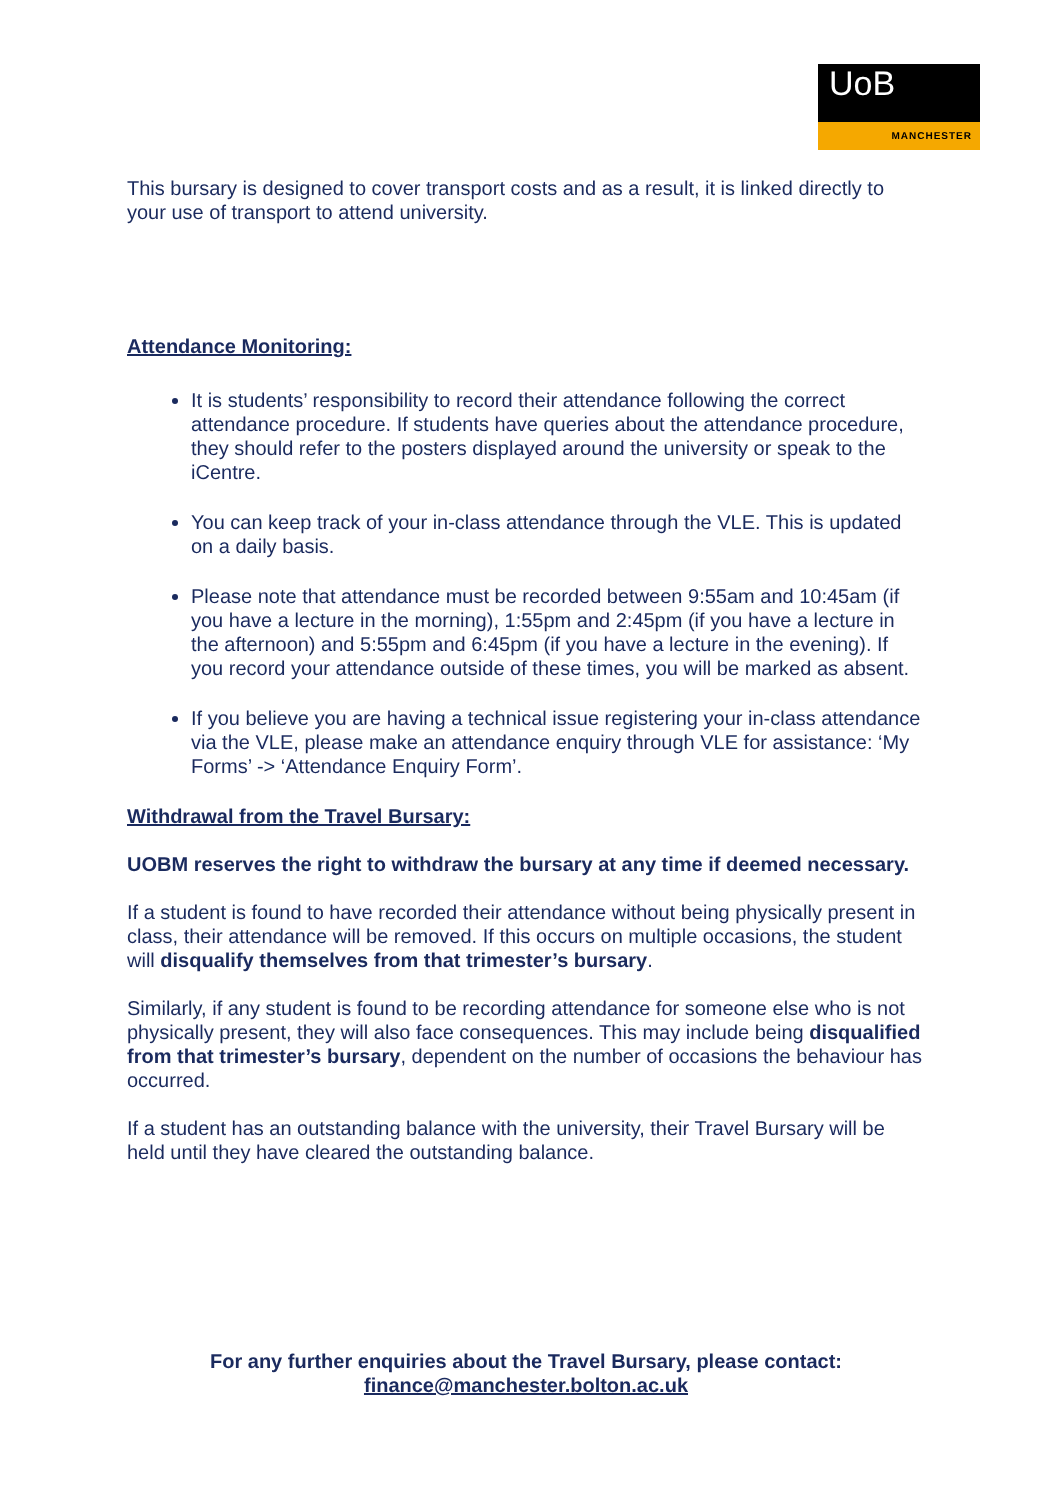UoB
MANCHESTER
This bursary is designed to cover transport costs and as a result, it is linked directly to your use of transport to attend university.
Attendance Monitoring:
It is students’ responsibility to record their attendance following the correct attendance procedure. If students have queries about the attendance procedure, they should refer to the posters displayed around the university or speak to the iCentre.
You can keep track of your in-class attendance through the VLE. This is updated on a daily basis.
Please note that attendance must be recorded between 9:55am and 10:45am (if you have a lecture in the morning), 1:55pm and 2:45pm (if you have a lecture in the afternoon) and 5:55pm and 6:45pm (if you have a lecture in the evening). If you record your attendance outside of these times, you will be marked as absent.
If you believe you are having a technical issue registering your in-class attendance via the VLE, please make an attendance enquiry through VLE for assistance: ‘My Forms’ -> ‘Attendance Enquiry Form’.
Withdrawal from the Travel Bursary:
UOBM reserves the right to withdraw the bursary at any time if deemed necessary.
If a student is found to have recorded their attendance without being physically present in class, their attendance will be removed. If this occurs on multiple occasions, the student will disqualify themselves from that trimester’s bursary.
Similarly, if any student is found to be recording attendance for someone else who is not physically present, they will also face consequences. This may include being disqualified from that trimester’s bursary, dependent on the number of occasions the behaviour has occurred.
If a student has an outstanding balance with the university, their Travel Bursary will be held until they have cleared the outstanding balance.
For any further enquiries about the Travel Bursary, please contact:
finance@manchester.bolton.ac.uk